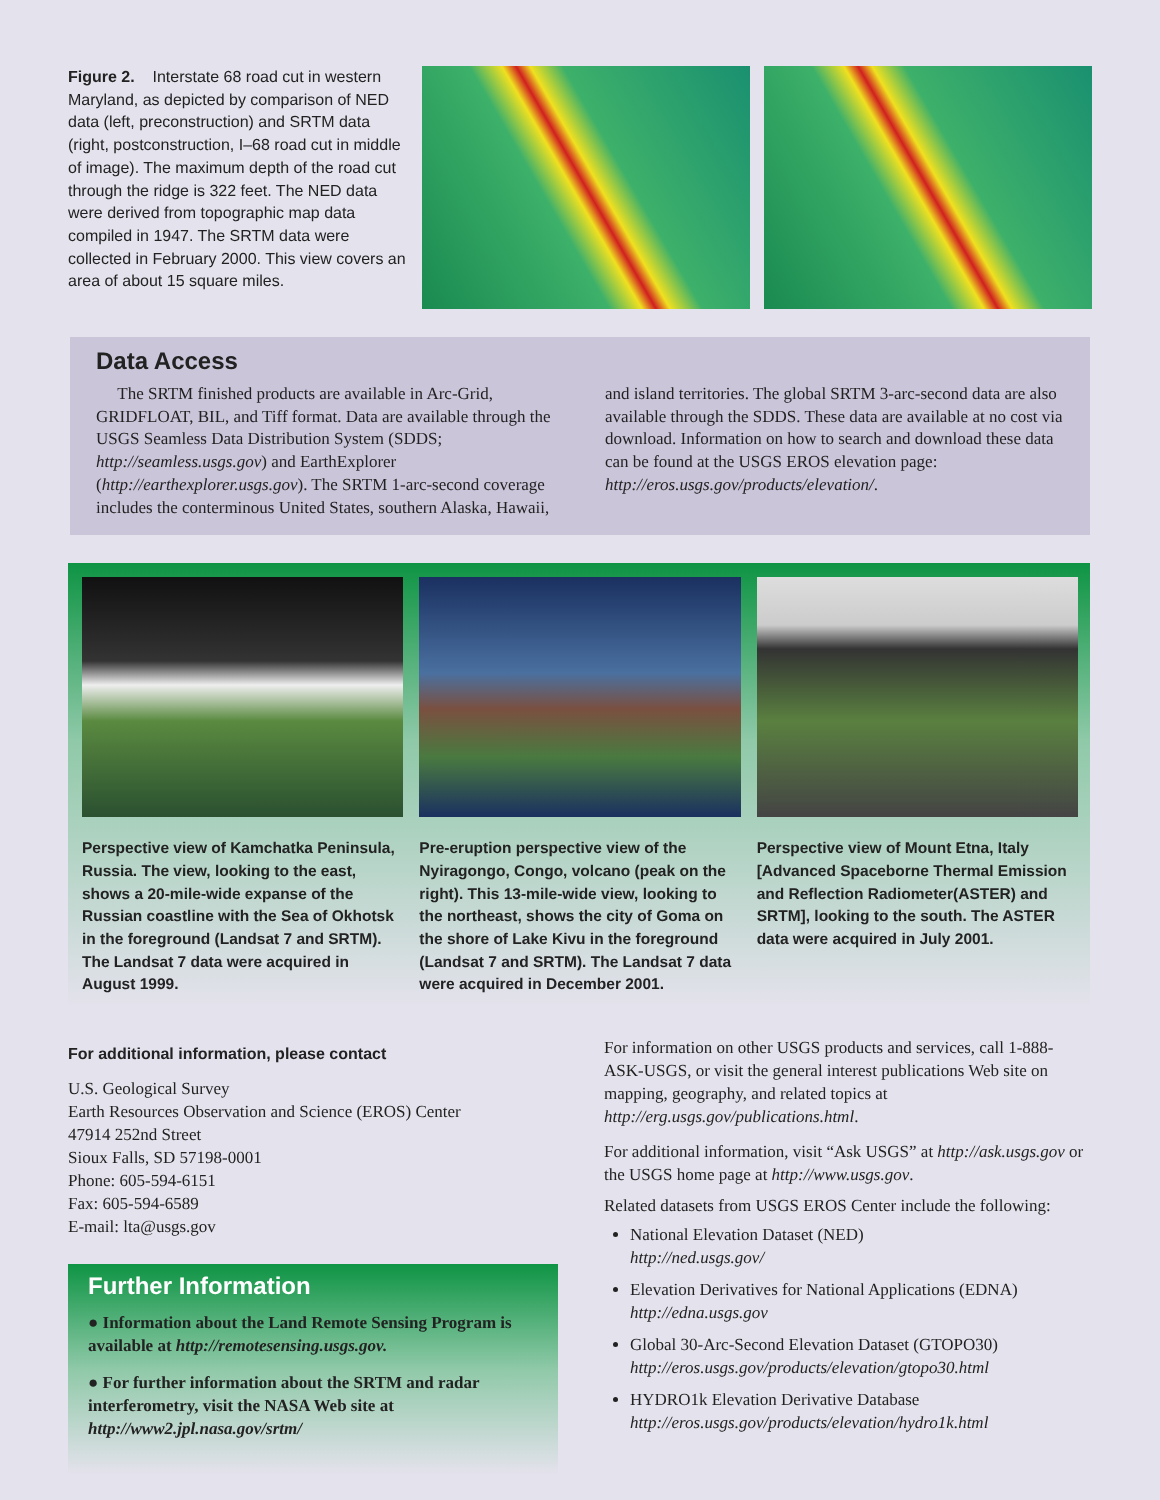Figure 2. Interstate 68 road cut in western Maryland, as depicted by comparison of NED data (left, preconstruction) and SRTM data (right, postconstruction, I–68 road cut in middle of image). The maximum depth of the road cut through the ridge is 322 feet. The NED data were derived from topographic map data compiled in 1947. The SRTM data were collected in February 2000. This view covers an area of about 15 square miles.
Data Access
The SRTM finished products are available in Arc-Grid, GRIDFLOAT, BIL, and Tiff format. Data are available through the USGS Seamless Data Distribution System (SDDS; http://seamless.usgs.gov) and EarthExplorer (http://earthexplorer.usgs.gov). The SRTM 1-arc-second coverage includes the conterminous United States, southern Alaska, Hawaii, and island territories. The global SRTM 3-arc-second data are also available through the SDDS. These data are available at no cost via download. Information on how to search and download these data can be found at the USGS EROS elevation page: http://eros.usgs.gov/products/elevation/.
Perspective view of Kamchatka Peninsula, Russia. The view, looking to the east, shows a 20-mile-wide expanse of the Russian coastline with the Sea of Okhotsk in the foreground (Landsat 7 and SRTM). The Landsat 7 data were acquired in August 1999.
Pre-eruption perspective view of the Nyiragongo, Congo, volcano (peak on the right). This 13-mile-wide view, looking to the northeast, shows the city of Goma on the shore of Lake Kivu in the foreground (Landsat 7 and SRTM). The Landsat 7 data were acquired in December 2001.
Perspective view of Mount Etna, Italy [Advanced Spaceborne Thermal Emission and Reflection Radiometer(ASTER) and SRTM], looking to the south. The ASTER data were acquired in July 2001.
For additional information, please contact
U.S. Geological Survey
Earth Resources Observation and Science (EROS) Center
47914 252nd Street
Sioux Falls, SD 57198-0001
Phone: 605-594-6151
Fax: 605-594-6589
E-mail: lta@usgs.gov
Further Information
● Information about the Land Remote Sensing Program is available at http://remotesensing.usgs.gov.
● For further information about the SRTM and radar interferometry, visit the NASA Web site at http://www2.jpl.nasa.gov/srtm/
For information on other USGS products and services, call 1-888-ASK-USGS, or visit the general interest publications Web site on mapping, geography, and related topics at http://erg.usgs.gov/publications.html.
For additional information, visit “Ask USGS” at http://ask.usgs.gov or the USGS home page at http://www.usgs.gov.
Related datasets from USGS EROS Center include the following:
National Elevation Dataset (NED)
http://ned.usgs.gov/
Elevation Derivatives for National Applications (EDNA)
http://edna.usgs.gov
Global 30-Arc-Second Elevation Dataset (GTOPO30)
http://eros.usgs.gov/products/elevation/gtopo30.html
HYDRO1k Elevation Derivative Database
http://eros.usgs.gov/products/elevation/hydro1k.html